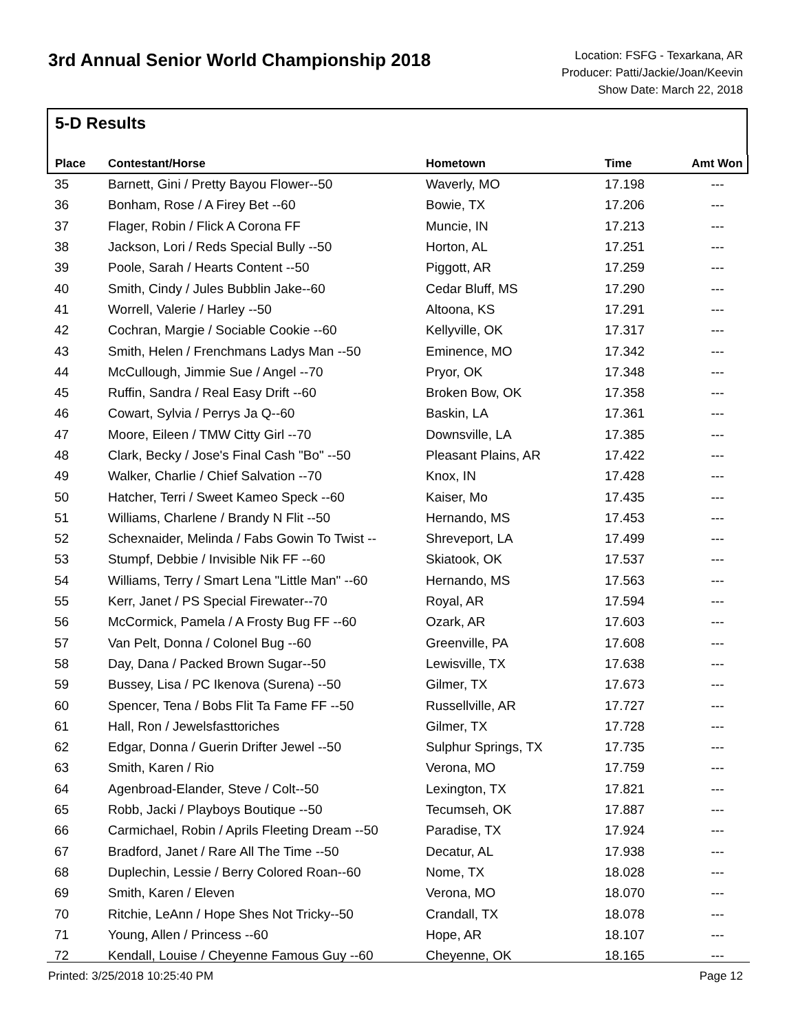3rd Annual Senior World Championship 2018
Location: FSFG - Texarkana, AR
Producer: Patti/Jackie/Joan/Keevin
Show Date: March 22, 2018
5-D Results
| Place | Contestant/Horse | Hometown | Time | Amt Won |
| --- | --- | --- | --- | --- |
| 35 | Barnett, Gini / Pretty Bayou Flower--50 | Waverly, MO | 17.198 | --- |
| 36 | Bonham, Rose / A Firey Bet --60 | Bowie, TX | 17.206 | --- |
| 37 | Flager, Robin / Flick A Corona FF | Muncie, IN | 17.213 | --- |
| 38 | Jackson, Lori / Reds Special Bully --50 | Horton, AL | 17.251 | --- |
| 39 | Poole, Sarah / Hearts Content --50 | Piggott, AR | 17.259 | --- |
| 40 | Smith, Cindy / Jules Bubblin Jake--60 | Cedar Bluff, MS | 17.290 | --- |
| 41 | Worrell, Valerie / Harley --50 | Altoona, KS | 17.291 | --- |
| 42 | Cochran, Margie / Sociable Cookie --60 | Kellyville, OK | 17.317 | --- |
| 43 | Smith, Helen / Frenchmans Ladys Man --50 | Eminence, MO | 17.342 | --- |
| 44 | McCullough, Jimmie Sue / Angel --70 | Pryor, OK | 17.348 | --- |
| 45 | Ruffin, Sandra / Real Easy Drift --60 | Broken Bow, OK | 17.358 | --- |
| 46 | Cowart, Sylvia / Perrys Ja Q--60 | Baskin, LA | 17.361 | --- |
| 47 | Moore, Eileen / TMW Citty Girl --70 | Downsville, LA | 17.385 | --- |
| 48 | Clark, Becky / Jose's Final Cash "Bo" --50 | Pleasant Plains, AR | 17.422 | --- |
| 49 | Walker, Charlie / Chief Salvation --70 | Knox, IN | 17.428 | --- |
| 50 | Hatcher, Terri / Sweet Kameo Speck --60 | Kaiser, Mo | 17.435 | --- |
| 51 | Williams, Charlene / Brandy N Flit --50 | Hernando, MS | 17.453 | --- |
| 52 | Schexnaider, Melinda / Fabs Gowin To Twist -- | Shreveport, LA | 17.499 | --- |
| 53 | Stumpf, Debbie / Invisible Nik FF --60 | Skiatook, OK | 17.537 | --- |
| 54 | Williams, Terry / Smart Lena "Little Man" --60 | Hernando, MS | 17.563 | --- |
| 55 | Kerr, Janet / PS Special Firewater--70 | Royal, AR | 17.594 | --- |
| 56 | McCormick, Pamela / A Frosty Bug FF --60 | Ozark, AR | 17.603 | --- |
| 57 | Van Pelt, Donna / Colonel Bug --60 | Greenville, PA | 17.608 | --- |
| 58 | Day, Dana / Packed Brown Sugar--50 | Lewisville, TX | 17.638 | --- |
| 59 | Bussey, Lisa / PC Ikenova (Surena) --50 | Gilmer, TX | 17.673 | --- |
| 60 | Spencer, Tena / Bobs Flit Ta Fame FF --50 | Russellville, AR | 17.727 | --- |
| 61 | Hall, Ron / Jewelsfasttoriches | Gilmer, TX | 17.728 | --- |
| 62 | Edgar, Donna / Guerin Drifter Jewel --50 | Sulphur Springs, TX | 17.735 | --- |
| 63 | Smith, Karen / Rio | Verona, MO | 17.759 | --- |
| 64 | Agenbroad-Elander, Steve / Colt--50 | Lexington, TX | 17.821 | --- |
| 65 | Robb, Jacki / Playboys Boutique --50 | Tecumseh, OK | 17.887 | --- |
| 66 | Carmichael, Robin / Aprils Fleeting Dream --50 | Paradise, TX | 17.924 | --- |
| 67 | Bradford, Janet / Rare All The Time --50 | Decatur, AL | 17.938 | --- |
| 68 | Duplechin, Lessie / Berry Colored Roan--60 | Nome, TX | 18.028 | --- |
| 69 | Smith, Karen / Eleven | Verona, MO | 18.070 | --- |
| 70 | Ritchie, LeAnn / Hope Shes Not Tricky--50 | Crandall, TX | 18.078 | --- |
| 71 | Young, Allen / Princess --60 | Hope, AR | 18.107 | --- |
| 72 | Kendall, Louise / Cheyenne Famous Guy --60 | Cheyenne, OK | 18.165 | --- |
Printed: 3/25/2018 10:25:40 PM Page 12